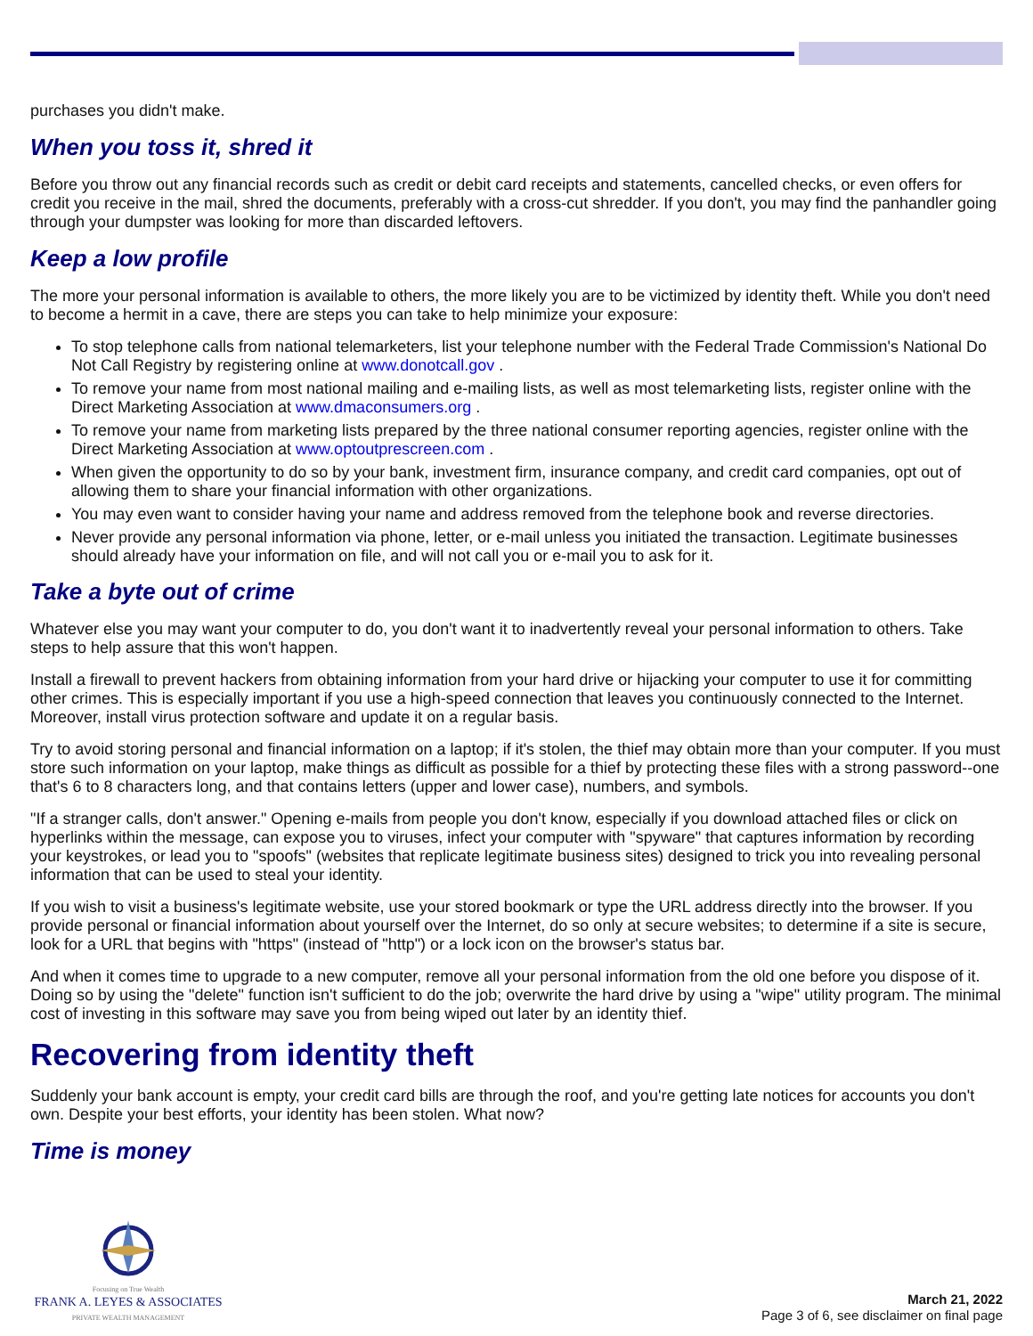purchases you didn't make.
When you toss it, shred it
Before you throw out any financial records such as credit or debit card receipts and statements, cancelled checks, or even offers for credit you receive in the mail, shred the documents, preferably with a cross-cut shredder. If you don't, you may find the panhandler going through your dumpster was looking for more than discarded leftovers.
Keep a low profile
The more your personal information is available to others, the more likely you are to be victimized by identity theft. While you don't need to become a hermit in a cave, there are steps you can take to help minimize your exposure:
To stop telephone calls from national telemarketers, list your telephone number with the Federal Trade Commission's National Do Not Call Registry by registering online at www.donotcall.gov .
To remove your name from most national mailing and e-mailing lists, as well as most telemarketing lists, register online with the Direct Marketing Association at www.dmaconsumers.org .
To remove your name from marketing lists prepared by the three national consumer reporting agencies, register online with the Direct Marketing Association at www.optoutprescreen.com .
When given the opportunity to do so by your bank, investment firm, insurance company, and credit card companies, opt out of allowing them to share your financial information with other organizations.
You may even want to consider having your name and address removed from the telephone book and reverse directories.
Never provide any personal information via phone, letter, or e-mail unless you initiated the transaction. Legitimate businesses should already have your information on file, and will not call you or e-mail you to ask for it.
Take a byte out of crime
Whatever else you may want your computer to do, you don't want it to inadvertently reveal your personal information to others. Take steps to help assure that this won't happen.
Install a firewall to prevent hackers from obtaining information from your hard drive or hijacking your computer to use it for committing other crimes. This is especially important if you use a high-speed connection that leaves you continuously connected to the Internet. Moreover, install virus protection software and update it on a regular basis.
Try to avoid storing personal and financial information on a laptop; if it's stolen, the thief may obtain more than your computer. If you must store such information on your laptop, make things as difficult as possible for a thief by protecting these files with a strong password--one that's 6 to 8 characters long, and that contains letters (upper and lower case), numbers, and symbols.
"If a stranger calls, don't answer." Opening e-mails from people you don't know, especially if you download attached files or click on hyperlinks within the message, can expose you to viruses, infect your computer with "spyware" that captures information by recording your keystrokes, or lead you to "spoofs" (websites that replicate legitimate business sites) designed to trick you into revealing personal information that can be used to steal your identity.
If you wish to visit a business's legitimate website, use your stored bookmark or type the URL address directly into the browser. If you provide personal or financial information about yourself over the Internet, do so only at secure websites; to determine if a site is secure, look for a URL that begins with "https" (instead of "http") or a lock icon on the browser's status bar.
And when it comes time to upgrade to a new computer, remove all your personal information from the old one before you dispose of it. Doing so by using the "delete" function isn't sufficient to do the job; overwrite the hard drive by using a "wipe" utility program. The minimal cost of investing in this software may save you from being wiped out later by an identity thief.
Recovering from identity theft
Suddenly your bank account is empty, your credit card bills are through the roof, and you're getting late notices for accounts you don't own. Despite your best efforts, your identity has been stolen. What now?
Time is money
Focusing on True Wealth
FRANK A. LEYES & ASSOCIATES
PRIVATE WEALTH MANAGEMENT
March 21, 2022
Page 3 of 6, see disclaimer on final page